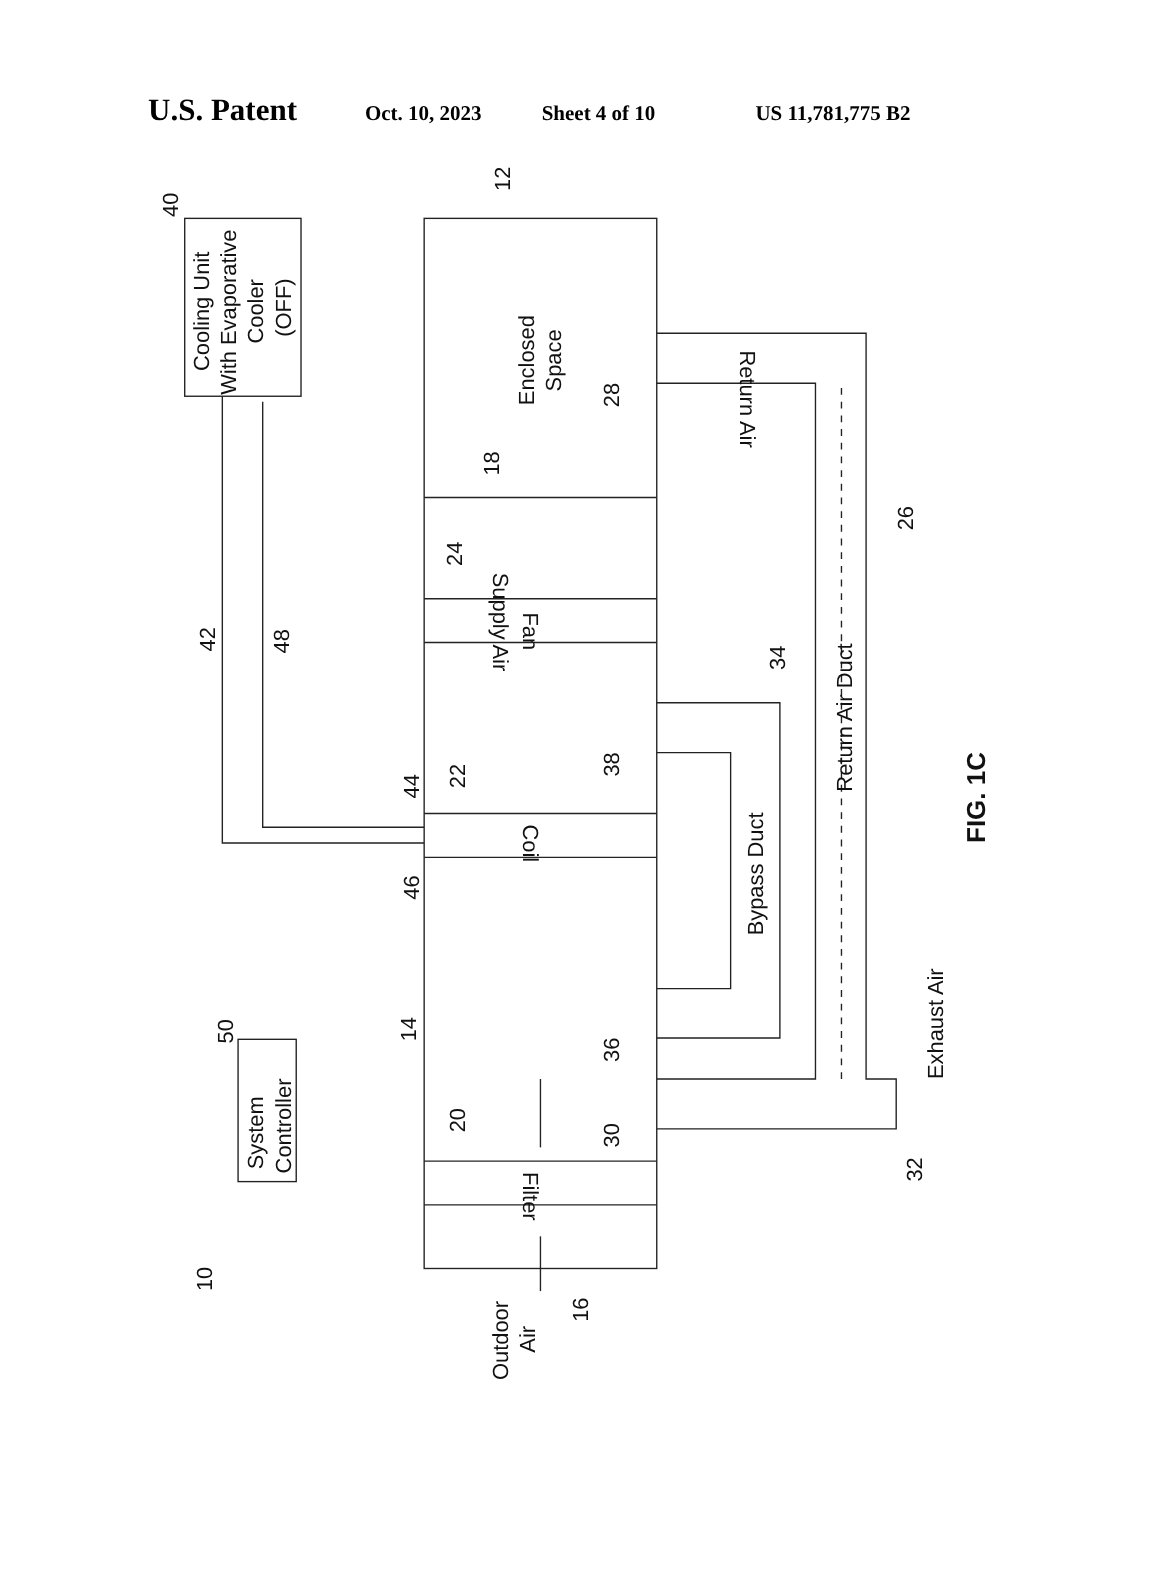U.S. Patent Oct. 10, 2023 Sheet 4 of 10 US 11,781,775 B2
Cooling Unit
With Evaporative
Cooler
(OFF)
Enclosed
Space
Return Air
Supply Air
Fan
Coil
Filter
Bypass Duct
Return Air Duct
Exhaust Air
System
Controller
Outdoor
Air
FIG. 1C
12
40
28
18
26
24
42
48
34
38
44
22
46
50
14
36
20
30
32
10
16